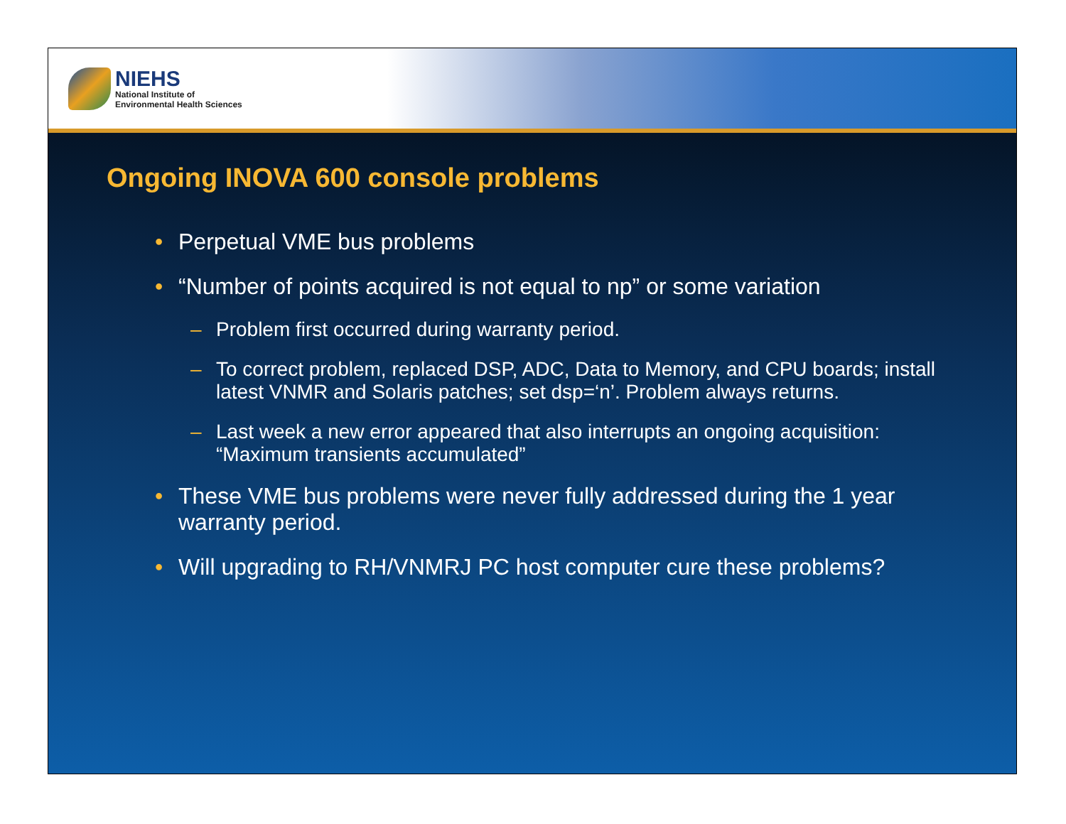NIEHS
National Institute of
Environmental Health Sciences
Ongoing INOVA 600 console problems
• Perpetual VME bus problems
• “Number of points acquired is not equal to np” or some variation
– Problem first occurred during warranty period.
– To correct problem, replaced DSP, ADC, Data to Memory, and CPU boards; install latest VNMR and Solaris patches; set dsp=‘n’. Problem always returns.
– Last week a new error appeared that also interrupts an ongoing acquisition: “Maximum transients accumulated”
• These VME bus problems were never fully addressed during the 1 year warranty period.
• Will upgrading to RH/VNMRJ PC host computer cure these problems?